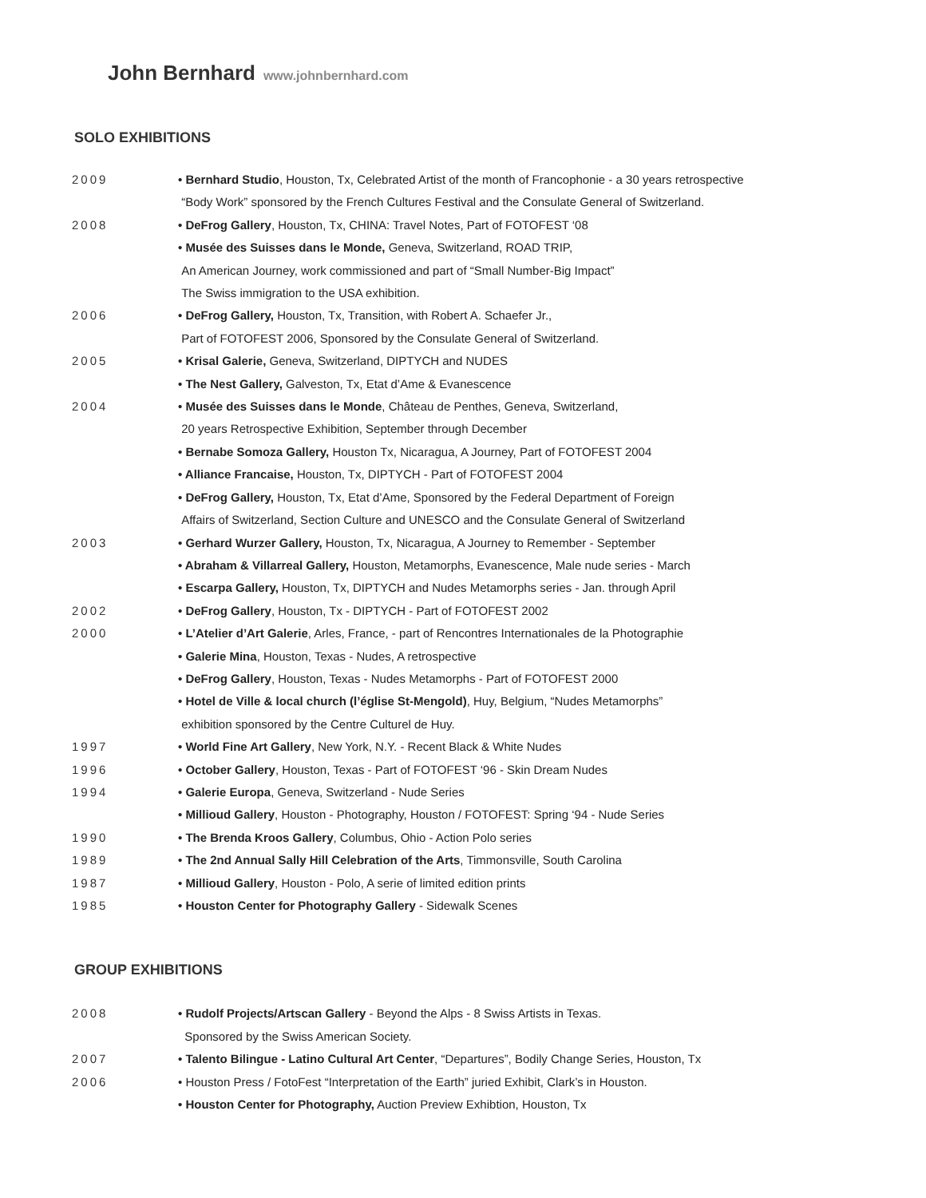John Bernhard www.johnbernhard.com
SOLO EXHIBITIONS
2009 • Bernhard Studio, Houston, Tx, Celebrated Artist of the month of Francophonie - a 30 years retrospective
“Body Work” sponsored by the French Cultures Festival and the Consulate General of Switzerland.
2008 • DeFrog Gallery, Houston, Tx, CHINA: Travel Notes, Part of FOTOFEST ‘08
• Musée des Suisses dans le Monde, Geneva, Switzerland, ROAD TRIP,
An American Journey, work commissioned and part of “Small Number-Big Impact”
The Swiss immigration to the USA exhibition.
2006 • DeFrog Gallery, Houston, Tx, Transition, with Robert A. Schaefer Jr.,
Part of FOTOFEST 2006, Sponsored by the Consulate General of Switzerland.
2005 • Krisal Galerie, Geneva, Switzerland, DIPTYCH and NUDES
• The Nest Gallery, Galveston, Tx, Etat d’Ame & Evanescence
2004 • Musée des Suisses dans le Monde, Château de Penthes, Geneva, Switzerland,
20 years Retrospective Exhibition, September through December
• Bernabe Somoza Gallery, Houston Tx, Nicaragua, A Journey, Part of FOTOFEST 2004
• Alliance Francaise, Houston, Tx, DIPTYCH - Part of FOTOFEST 2004
• DeFrog Gallery, Houston, Tx, Etat d’Ame, Sponsored by the Federal Department of Foreign
Affairs of Switzerland, Section Culture and UNESCO and the Consulate General of Switzerland
2003 • Gerhard Wurzer Gallery, Houston, Tx, Nicaragua, A Journey to Remember - September
• Abraham & Villarreal Gallery, Houston, Metamorphs, Evanescence, Male nude series - March
• Escarpa Gallery, Houston, Tx, DIPTYCH and Nudes Metamorphs series - Jan. through April
2002 • DeFrog Gallery, Houston, Tx - DIPTYCH - Part of FOTOFEST 2002
2000 • L’Atelier d’Art Galerie, Arles, France, - part of Rencontres Internationales de la Photographie
• Galerie Mina, Houston, Texas - Nudes, A retrospective
• DeFrog Gallery, Houston, Texas - Nudes Metamorphs - Part of FOTOFEST 2000
• Hotel de Ville & local church (l’église St-Mengold), Huy, Belgium, “Nudes Metamorphs”
exhibition sponsored by the Centre Culturel de Huy.
1997 • World Fine Art Gallery, New York, N.Y. - Recent Black & White Nudes
1996 • October Gallery, Houston, Texas - Part of FOTOFEST ‘96 - Skin Dream Nudes
1994 • Galerie Europa, Geneva, Switzerland - Nude Series
• Millioud Gallery, Houston - Photography, Houston / FOTOFEST: Spring ‘94 - Nude Series
1990 • The Brenda Kroos Gallery, Columbus, Ohio - Action Polo series
1989 • The 2nd Annual Sally Hill Celebration of the Arts, Timmonsville, South Carolina
1987 • Millioud Gallery, Houston - Polo, A serie of limited edition prints
1985 • Houston Center for Photography Gallery - Sidewalk Scenes
GROUP EXHIBITIONS
2008 • Rudolf Projects/Artscan Gallery - Beyond the Alps - 8 Swiss Artists in Texas.
Sponsored by the Swiss American Society.
2007 • Talento Bilingue - Latino Cultural Art Center, “Departures”, Bodily Change Series, Houston, Tx
2006 • Houston Press / FotoFest “Interpretation of the Earth” juried Exhibit, Clark’s in Houston.
• Houston Center for Photography, Auction Preview Exhibtion, Houston, Tx